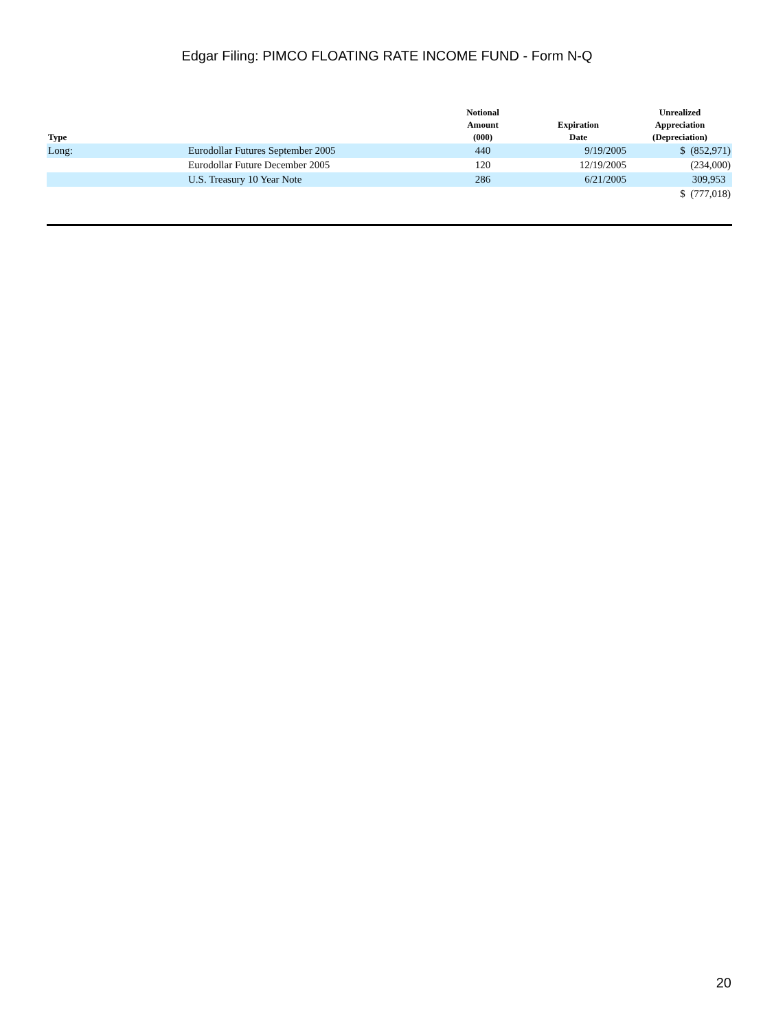Edgar Filing: PIMCO FLOATING RATE INCOME FUND - Form N-Q
| Type | | Notional Amount (000) | Expiration Date | Unrealized Appreciation (Depreciation) |
| --- | --- | --- | --- | --- |
| Long: | Eurodollar Futures September 2005 | 440 | 9/19/2005 | $ (852,971) |
| | Eurodollar Future December 2005 | 120 | 12/19/2005 | (234,000) |
| | U.S. Treasury 10 Year Note | 286 | 6/21/2005 | 309,953 |
| | | | | $ (777,018) |
20